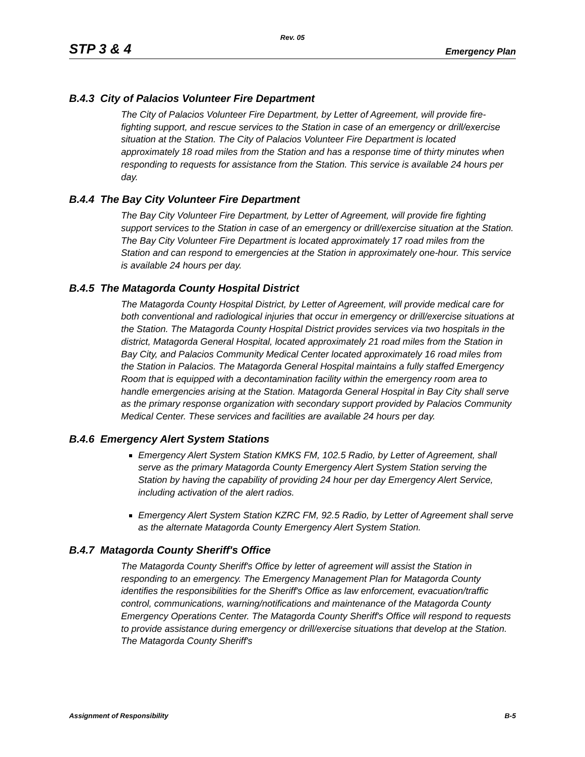Rev. 05
STP 3 & 4 Emergency Plan
B.4.3 City of Palacios Volunteer Fire Department
The City of Palacios Volunteer Fire Department, by Letter of Agreement, will provide fire-fighting support, and rescue services to the Station in case of an emergency or drill/exercise situation at the Station. The City of Palacios Volunteer Fire Department is located approximately 18 road miles from the Station and has a response time of thirty minutes when responding to requests for assistance from the Station. This service is available 24 hours per day.
B.4.4 The Bay City Volunteer Fire Department
The Bay City Volunteer Fire Department, by Letter of Agreement, will provide fire fighting support services to the Station in case of an emergency or drill/exercise situation at the Station. The Bay City Volunteer Fire Department is located approximately 17 road miles from the Station and can respond to emergencies at the Station in approximately one-hour. This service is available 24 hours per day.
B.4.5 The Matagorda County Hospital District
The Matagorda County Hospital District, by Letter of Agreement, will provide medical care for both conventional and radiological injuries that occur in emergency or drill/exercise situations at the Station. The Matagorda County Hospital District provides services via two hospitals in the district, Matagorda General Hospital, located approximately 21 road miles from the Station in Bay City, and Palacios Community Medical Center located approximately 16 road miles from the Station in Palacios. The Matagorda General Hospital maintains a fully staffed Emergency Room that is equipped with a decontamination facility within the emergency room area to handle emergencies arising at the Station. Matagorda General Hospital in Bay City shall serve as the primary response organization with secondary support provided by Palacios Community Medical Center. These services and facilities are available 24 hours per day.
B.4.6 Emergency Alert System Stations
Emergency Alert System Station KMKS FM, 102.5 Radio, by Letter of Agreement, shall serve as the primary Matagorda County Emergency Alert System Station serving the Station by having the capability of providing 24 hour per day Emergency Alert Service, including activation of the alert radios.
Emergency Alert System Station KZRC FM, 92.5 Radio, by Letter of Agreement shall serve as the alternate Matagorda County Emergency Alert System Station.
B.4.7 Matagorda County Sheriff's Office
The Matagorda County Sheriff's Office by letter of agreement will assist the Station in responding to an emergency. The Emergency Management Plan for Matagorda County identifies the responsibilities for the Sheriff's Office as law enforcement, evacuation/traffic control, communications, warning/notifications and maintenance of the Matagorda County Emergency Operations Center. The Matagorda County Sheriff's Office will respond to requests to provide assistance during emergency or drill/exercise situations that develop at the Station. The Matagorda County Sheriff's
Assignment of Responsibility B-5